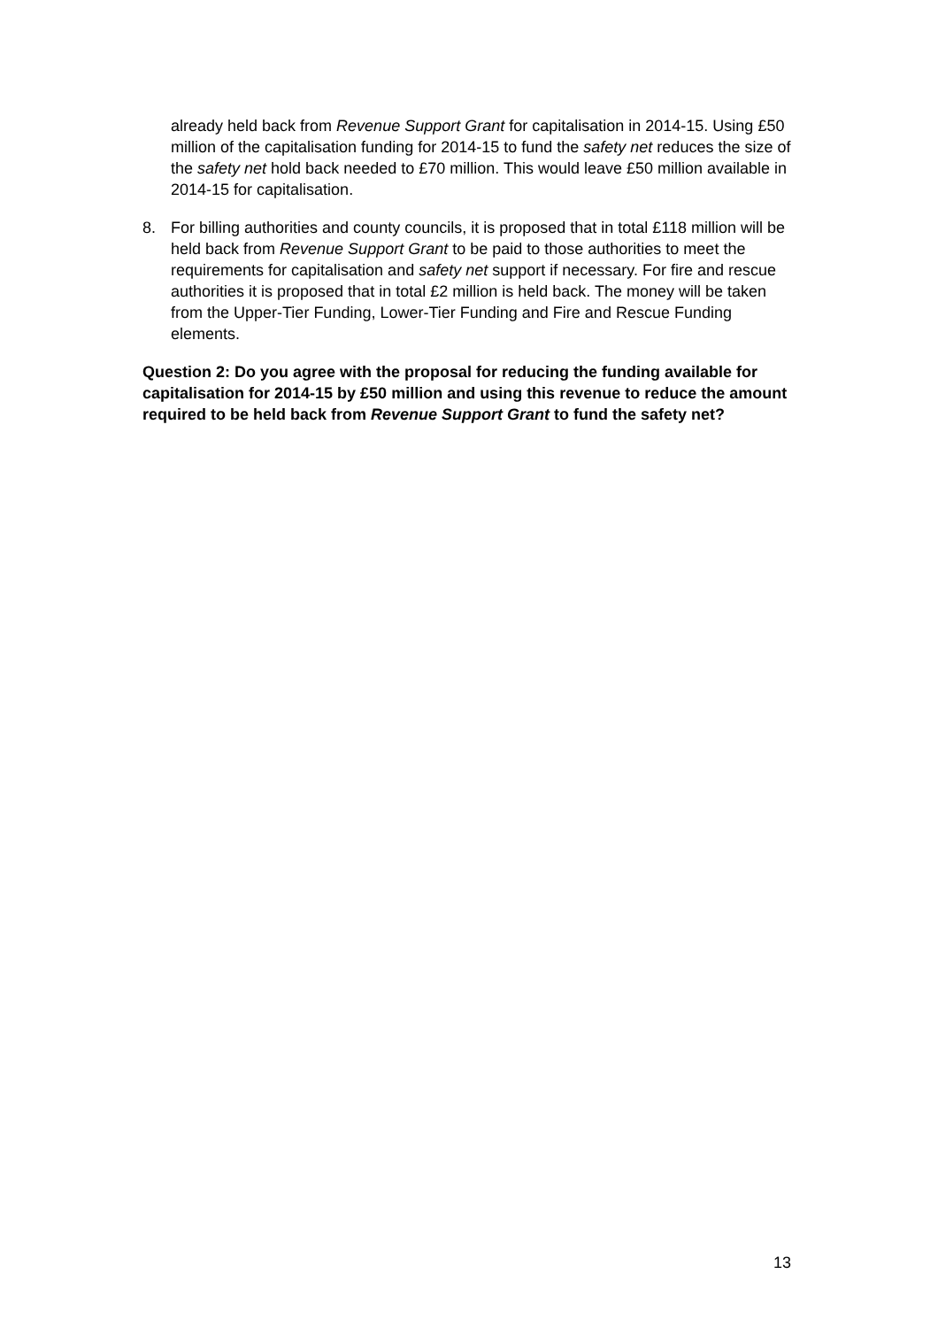already held back from Revenue Support Grant for capitalisation in 2014-15. Using £50 million of the capitalisation funding for 2014-15 to fund the safety net reduces the size of the safety net hold back needed to £70 million. This would leave £50 million available in 2014-15 for capitalisation.
8. For billing authorities and county councils, it is proposed that in total £118 million will be held back from Revenue Support Grant to be paid to those authorities to meet the requirements for capitalisation and safety net support if necessary. For fire and rescue authorities it is proposed that in total £2 million is held back. The money will be taken from the Upper-Tier Funding, Lower-Tier Funding and Fire and Rescue Funding elements.
Question 2: Do you agree with the proposal for reducing the funding available for capitalisation for 2014-15 by £50 million and using this revenue to reduce the amount required to be held back from Revenue Support Grant to fund the safety net?
13